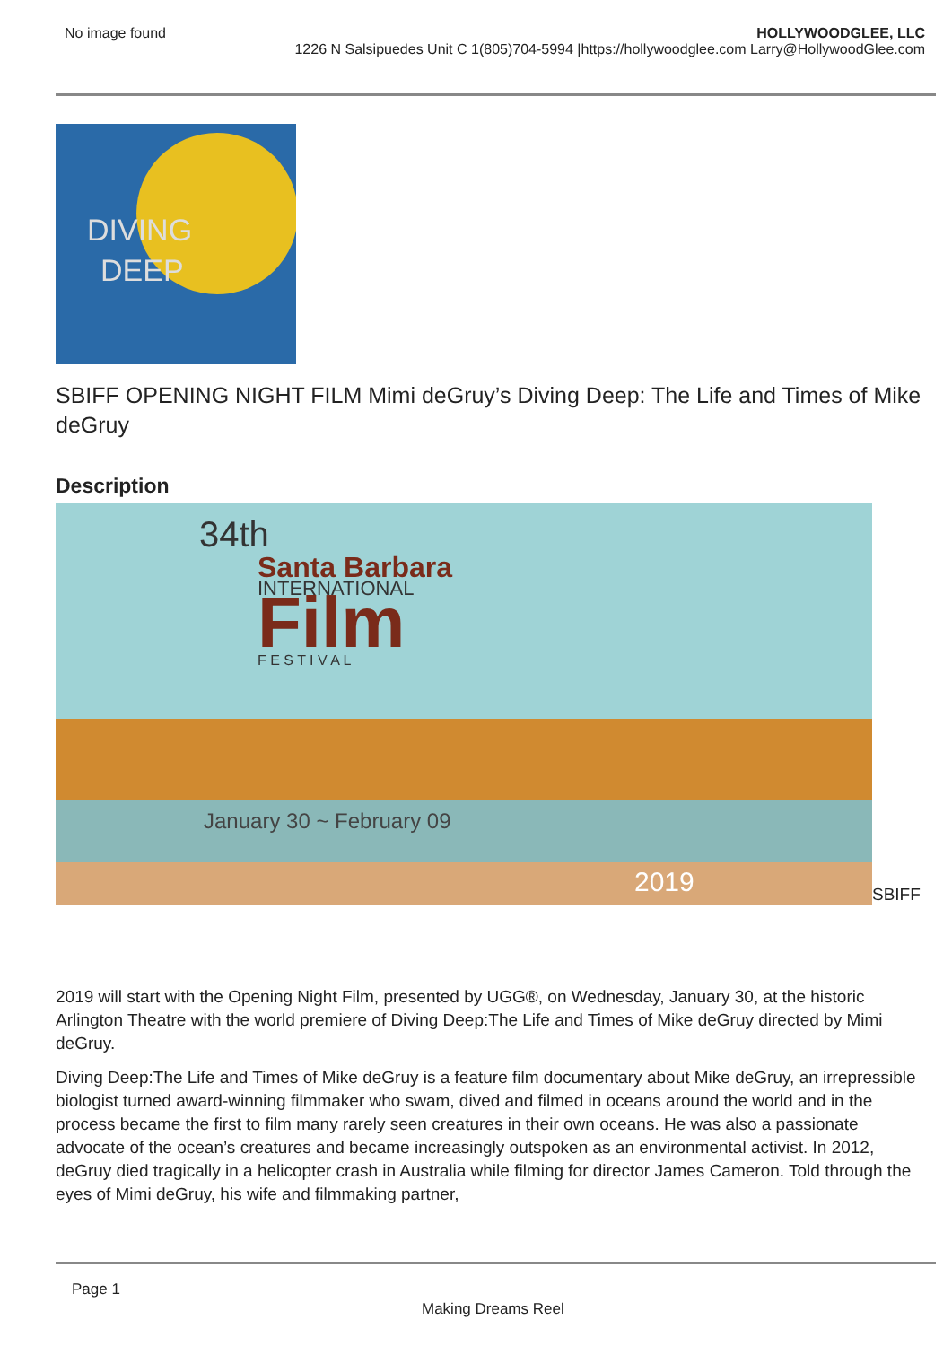No image found HOLLYWOODGLEE, LLC
1226 N Salsipuedes Unit C 1(805)704-5994 |https://hollywoodglee.com Larry@HollywoodGlee.com
DIVING
DEEP
SBIFF OPENING NIGHT FILM Mimi deGruy’s Diving Deep: The Life and Times of Mike deGruy
Description
34th
Santa Barbara
INTERNATIONAL
Film
F E S T I V A L
January 30 ~ February 09
2019
SBIFF
2019 will start with the Opening Night Film, presented by UGG®, on Wednesday, January 30, at the historic Arlington Theatre with the world premiere of Diving Deep:The Life and Times of Mike deGruy directed by Mimi deGruy.
Diving Deep:The Life and Times of Mike deGruy is a feature film documentary about Mike deGruy, an irrepressible biologist turned award-winning filmmaker who swam, dived and filmed in oceans around the world and in the process became the first to film many rarely seen creatures in their own oceans. He was also a passionate advocate of the ocean’s creatures and became increasingly outspoken as an environmental activist. In 2012, deGruy died tragically in a helicopter crash in Australia while filming for director James Cameron. Told through the eyes of Mimi deGruy, his wife and filmmaking partner,
Page 1
Making Dreams Reel